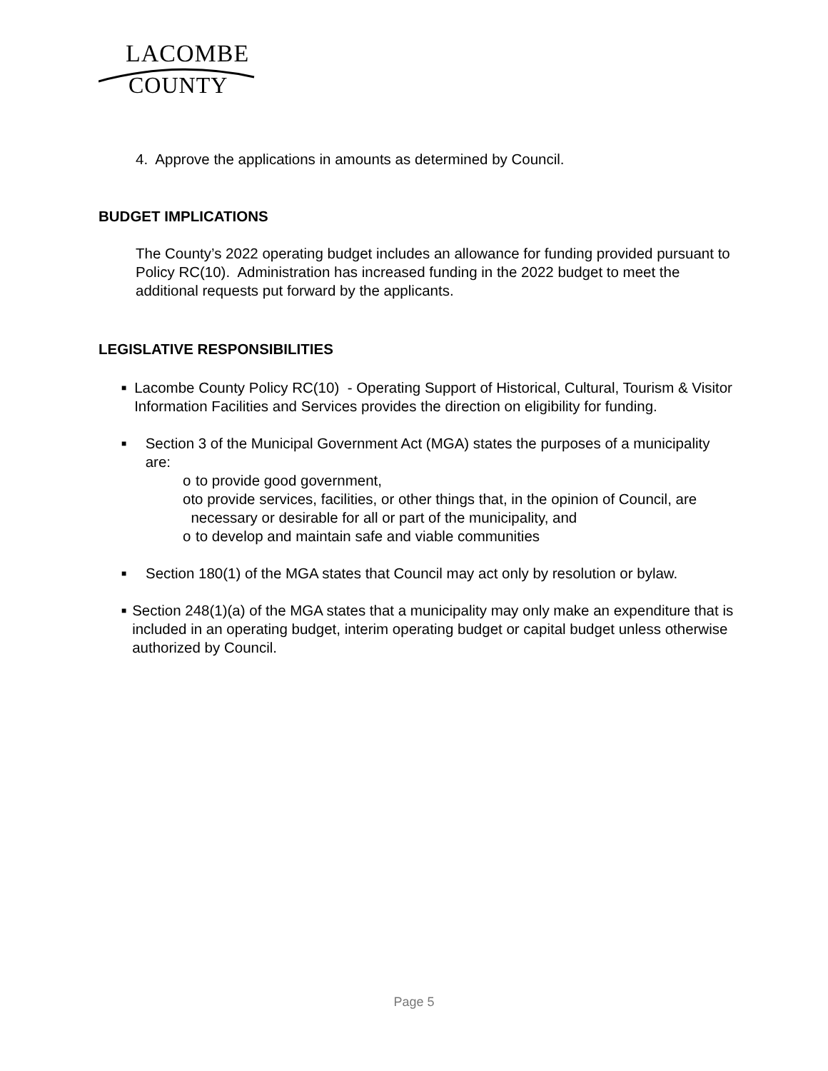LACOMBE
COUNTY
4. Approve the applications in amounts as determined by Council.
BUDGET IMPLICATIONS
The County’s 2022 operating budget includes an allowance for funding provided pursuant to Policy RC(10). Administration has increased funding in the 2022 budget to meet the additional requests put forward by the applicants.
LEGISLATIVE RESPONSIBILITIES
■
Lacombe County Policy RC(10) - Operating Support of Historical, Cultural, Tourism & Visitor Information Facilities and Services provides the direction on eligibility for funding.
■
Section 3 of the Municipal Government Act (MGA) states the purposes of a municipality are:
o to provide good government,
o to provide services, facilities, or other things that, in the opinion of Council, are necessary or desirable for all or part of the municipality, and
o to develop and maintain safe and viable communities
■
Section 180(1) of the MGA states that Council may act only by resolution or bylaw.
■
Section 248(1)(a) of the MGA states that a municipality may only make an expenditure that is included in an operating budget, interim operating budget or capital budget unless otherwise authorized by Council.
Page 5